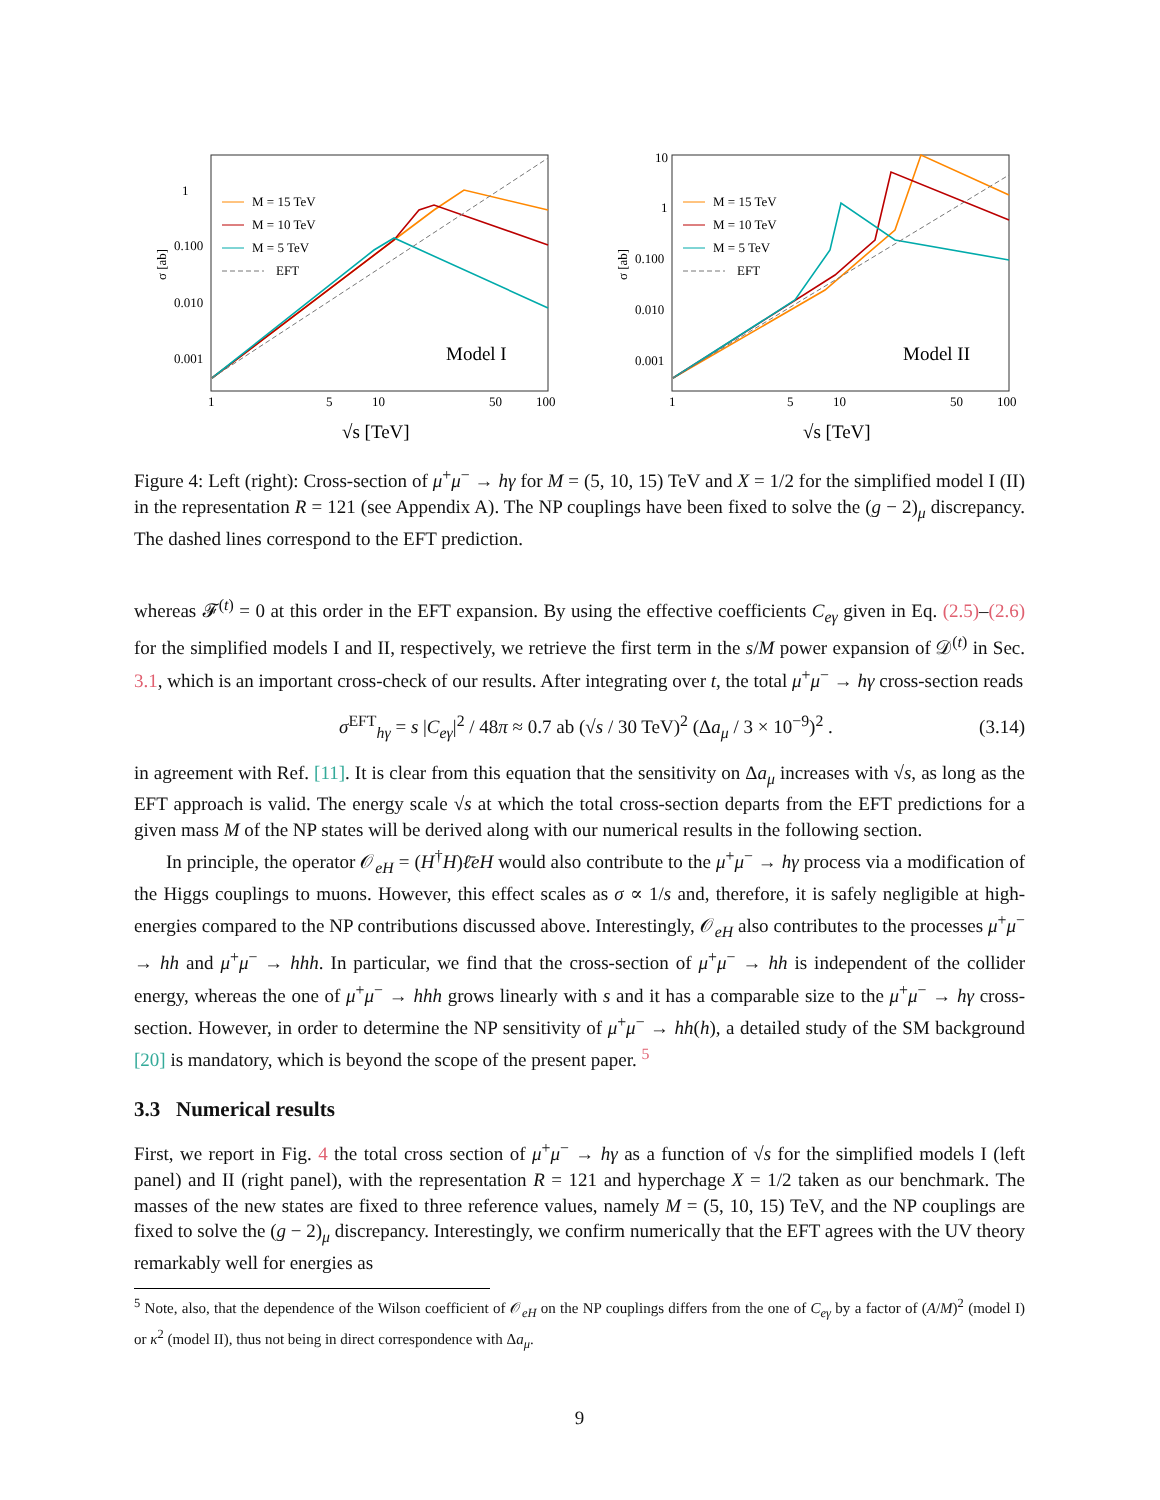1
0.100
0.010
0.001
1
5
10
50
100
σ [ab]
√s [TeV]
Model I
M = 15 TeV
M = 10 TeV
M = 5 TeV
EFT
10
1
0.100
0.010
0.001
1
5
10
50
100
σ [ab]
√s [TeV]
Model II
M = 15 TeV
M = 10 TeV
M = 5 TeV
EFT
Figure 4: Left (right): Cross-section of μ<sup>+</sup>μ<sup>−</sup> → hγ for M = (5, 10, 15) TeV and X = 1/2 for the simplified model I (II) in the representation R = 121 (see Appendix A). The NP couplings have been fixed to solve the (g − 2)<sub>μ</sub> discrepancy. The dashed lines correspond to the EFT prediction.
whereas 𝓕<sup>(t)</sup> = 0 at this order in the EFT expansion. By using the effective coefficients C<sub>eγ</sub> given in Eq. (2.5)–(2.6) for the simplified models I and II, respectively, we retrieve the first term in the s/M power expansion of 𝒟<sup>(t)</sup> in Sec. 3.1, which is an important cross-check of our results. After integrating over t, the total μ<sup>+</sup>μ<sup>−</sup> → hγ cross-section reads
σ<sup>EFT</sup><sub>hγ</sub> = s |C<sub>eγ</sub>|<sup>2</sup> / 48π ≈ 0.7 ab (√s / 30 TeV)<sup>2</sup> (Δa<sub>μ</sub> / 3 × 10<sup>−9</sup>)<sup>2</sup> . (3.14)
in agreement with Ref. [11]. It is clear from this equation that the sensitivity on Δa<sub>μ</sub> increases with √s, as long as the EFT approach is valid. The energy scale √s at which the total cross-section departs from the EFT predictions for a given mass M of the NP states will be derived along with our numerical results in the following section.
In principle, the operator 𝒪<sub>eH</sub> = (H<sup>†</sup>H)ℓ̄eH would also contribute to the μ<sup>+</sup>μ<sup>−</sup> → hγ process via a modification of the Higgs couplings to muons. However, this effect scales as σ ∝ 1/s and, therefore, it is safely negligible at high-energies compared to the NP contributions discussed above. Interestingly, 𝒪<sub>eH</sub> also contributes to the processes μ<sup>+</sup>μ<sup>−</sup> → hh and μ<sup>+</sup>μ<sup>−</sup> → hhh. In particular, we find that the cross-section of μ<sup>+</sup>μ<sup>−</sup> → hh is independent of the collider energy, whereas the one of μ<sup>+</sup>μ<sup>−</sup> → hhh grows linearly with s and it has a comparable size to the μ<sup>+</sup>μ<sup>−</sup> → hγ cross-section. However, in order to determine the NP sensitivity of μ<sup>+</sup>μ<sup>−</sup> → hh(h), a detailed study of the SM background [20] is mandatory, which is beyond the scope of the present paper. <sup>5</sup>
3.3 Numerical results
First, we report in Fig. 4 the total cross section of μ<sup>+</sup>μ<sup>−</sup> → hγ as a function of √s for the simplified models I (left panel) and II (right panel), with the representation R = 121 and hyperchage X = 1/2 taken as our benchmark. The masses of the new states are fixed to three reference values, namely M = (5, 10, 15) TeV, and the NP couplings are fixed to solve the (g − 2)<sub>μ</sub> discrepancy. Interestingly, we confirm numerically that the EFT agrees with the UV theory remarkably well for energies as
<sup>5</sup> Note, also, that the dependence of the Wilson coefficient of 𝒪<sub>eH</sub> on the NP couplings differs from the one of C<sub>eγ</sub> by a factor of (A/M)<sup>2</sup> (model I) or κ<sup>2</sup> (model II), thus not being in direct correspondence with Δa<sub>μ</sub>.
9